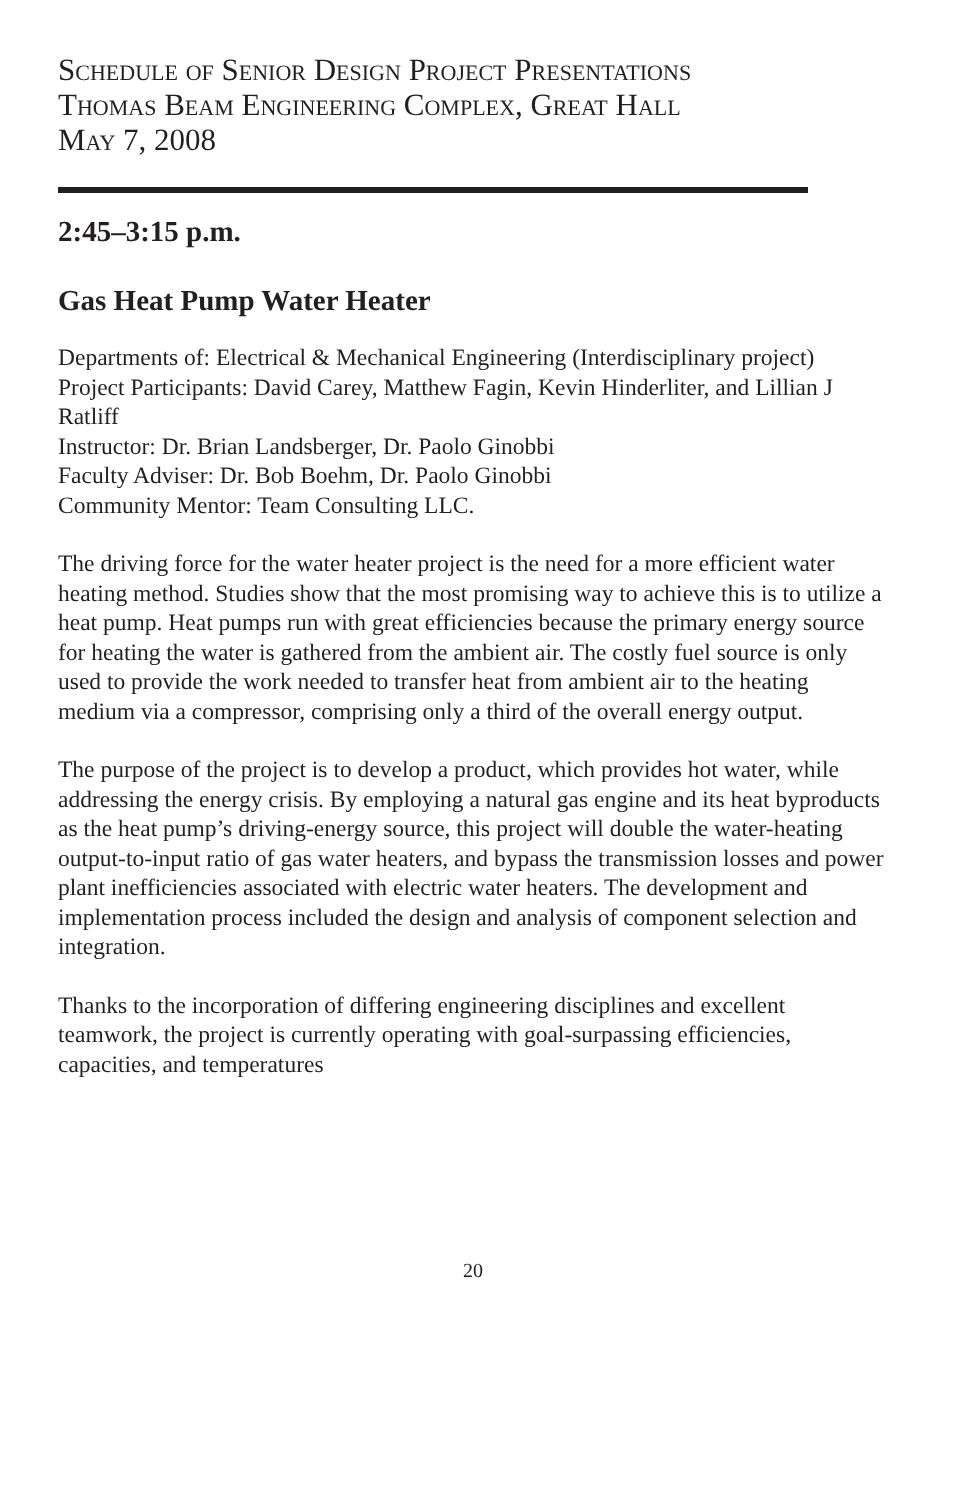Schedule of Senior Design Project Presentations
Thomas Beam Engineering Complex, Great Hall
May 7, 2008
2:45–3:15 p.m.
Gas Heat Pump Water Heater
Departments of: Electrical & Mechanical Engineering (Interdisciplinary project)
Project Participants: David Carey, Matthew Fagin, Kevin Hinderliter, and Lillian J Ratliff
Instructor: Dr. Brian Landsberger, Dr. Paolo Ginobbi
Faculty Adviser: Dr. Bob Boehm, Dr. Paolo Ginobbi
Community Mentor: Team Consulting LLC.
The driving force for the water heater project is the need for a more efficient water heating method. Studies show that the most promising way to achieve this is to utilize a heat pump. Heat pumps run with great efficiencies because the primary energy source for heating the water is gathered from the ambient air. The costly fuel source is only used to provide the work needed to transfer heat from ambient air to the heating medium via a compressor, comprising only a third of the overall energy output.
The purpose of the project is to develop a product, which provides hot water, while addressing the energy crisis. By employing a natural gas engine and its heat byproducts as the heat pump’s driving-energy source, this project will double the water-heating output-to-input ratio of gas water heaters, and bypass the transmission losses and power plant inefficiencies associated with electric water heaters. The development and implementation process included the design and analysis of component selection and integration.
Thanks to the incorporation of differing engineering disciplines and excellent teamwork, the project is currently operating with goal-surpassing efficiencies, capacities, and temperatures
20